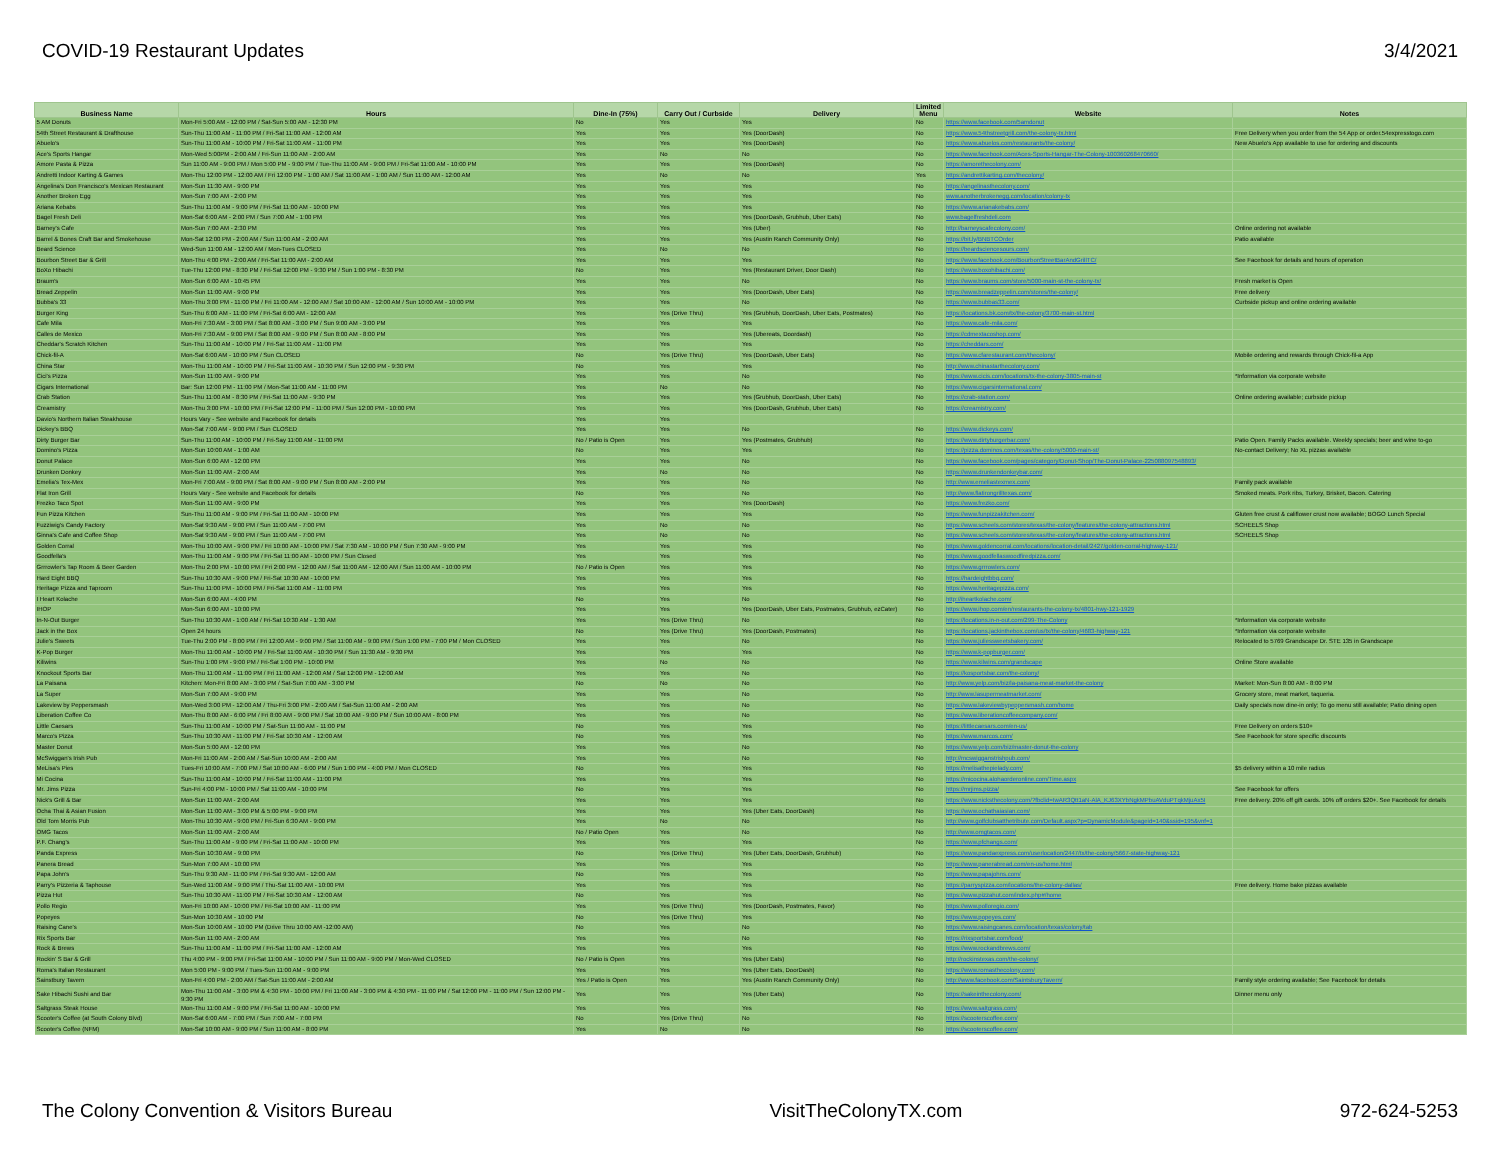COVID-19 Restaurant Updates 3/4/2021
| Business Name | Hours | Dine-In (75%) | Carry Out / Curbside | Delivery | Limited Menu | Website | Notes |
| --- | --- | --- | --- | --- | --- | --- | --- |
| 5 AM Donuts | Mon-Fri 5:00 AM - 12:00 PM / Sat-Sun 5:00 AM - 12:30 PM | No | Yes | Yes | No | https://www.facebook.com/5amdonut | |
| 54th Street Restaurant & Drafthouse | Sun-Thu 11:00 AM - 11:00 PM / Fri-Sat 11:00 AM - 12:00 AM | Yes | Yes | Yes (DoorDash) | No | https://www.54thstreetgrill.com/the-colony-tx.html | Free Delivery when you order from the 54 App or order.54expresstogo.com |
| Abuelo's | Sun-Thu 11:00 AM - 10:00 PM / Fri-Sat 11:00 AM - 11:00 PM | Yes | Yes | Yes (DoorDash) | No | https://www.abuelos.com/restaurants/the-colony/ | New Abuelo's App available to use for ordering and discounts |
| Ace's Sports Hangar | Mon-Wed 5:00PM - 2:00 AM / Fri-Sun 11:00 AM - 2:00 AM | Yes | No | No | No | https://www.facebook.com/Aces-Sports-Hangar-The-Colony-100360268470660/ | |
| Amore Pasta & Pizza | Sun 11:00 AM - 9:00 PM / Mon 5:00 PM - 9:00 PM / Tue-Thu 11:00 AM - 9:00 PM / Fri-Sat 11:00 AM - 10:00 PM | Yes | Yes | Yes (DoorDash) | No | https://amorethecolony.com/ | |
| Andretti Indoor Karting & Games | Mon-Thu 12:00 PM - 12:00 AM / Fri 12:00 PM - 1:00 AM / Sat 11:00 AM - 1:00 AM / Sun 11:00 AM - 12:00 AM | Yes | No | No | Yes | https://andrettikarting.com/thecolony/ | |
| Angelina's Don Francisco's Mexican Restaurant | Mon-Sun 11:30 AM - 9:00 PM | Yes | Yes | Yes | No | https://angelinasthecolony.com/ | |
| Another Broken Egg | Mon-Sun 7:00 AM - 2:00 PM | Yes | Yes | Yes | No | www.anotherbrokenegg.com/location/colony-tx | |
| Ariana Kebabs | Sun-Thu 11:00 AM - 9:00 PM / Fri-Sat 11:00 AM - 10:00 PM | Yes | Yes | Yes | No | https://www.arianakebabs.com/ | |
| Bagel Fresh Deli | Mon-Sat 6:00 AM - 2:00 PM / Sun 7:00 AM - 1:00 PM | Yes | Yes | Yes (DoorDash, Grubhub, Uber Eats) | No | www.bagelfreshdeli.com | |
| Barney's Cafe | Mon-Sun 7:00 AM - 2:30 PM | Yes | Yes | Yes (Uber) | No | http://barneyscafecolony.com/ | Online ordering not available |
| Barrel & Bones Craft Bar and Smokehouse | Mon-Sat 12:00 PM - 2:00 AM / Sun 11:00 AM - 2:00 AM | Yes | Yes | Yes (Austin Ranch Community Only) | No | https://bit.ly/BNBTCOrder | Patio available |
| Beard Science | Wed-Sun 11:00 AM - 12:00 AM / Mon-Tues CLOSED | Yes | No | No | No | https://beardsciencesours.com/ | |
| Bourbon Street Bar & Grill | Mon-Thu 4:00 PM - 2:00 AM / Fri-Sat 11:00 AM - 2:00 AM | Yes | Yes | Yes | No | https://www.facebook.com/BourbonStreetBarAndGrillTC/ | See Facebook for details and hours of operation |
| BoXo Hibachi | Tue-Thu 12:00 PM - 8:30 PM / Fri-Sat 12:00 PM - 9:30 PM / Sun 1:00 PM - 8:30 PM | No | Yes | Yes (Restaurant Driver, Door Dash) | No | https://www.boxohibachi.com/ | |
| Braum's | Mon-Sun 6:00 AM - 10:45 PM | Yes | Yes | No | No | https://www.braums.com/store/5000-main-st-the-colony-tx/ | Fresh market is Open |
| Bread Zeppelin | Mon-Sun 11:00 AM - 9:00 PM | Yes | Yes | Yes (DoorDash, Uber Eats) | No | https://www.breadzeppelin.com/stores/the-colony/ | Free delivery |
| Bubba's 33 | Mon-Thu 3:00 PM - 11:00 PM / Fri 11:00 AM - 12:00 AM / Sat 10:00 AM - 12:00 AM / Sun 10:00 AM - 10:00 PM | Yes | Yes | No | No | https://www.bubbas33.com/ | Curbside pickup and online ordering available |
| Burger King | Sun-Thu 6:00 AM - 11:00 PM / Fri-Sat 6:00 AM - 12:00 AM | Yes | Yes (Drive Thru) | Yes (Grubhub, DoorDash, Uber Eats, Postmates) | No | https://locations.bk.com/tx/the-colony/3700-main-st.html | |
| Cafe Mila | Mon-Fri 7:30 AM - 3:00 PM / Sat 8:00 AM - 3:00 PM / Sun 9:00 AM - 3:00 PM | Yes | Yes | Yes | No | https://www.cafe-mila.com/ | |
| Calles de Mexico | Mon-Fri 7:30 AM - 9:00 PM / Sat 8:00 AM - 9:00 PM / Sun 8:00 AM - 8:00 PM | Yes | Yes | Yes (Ubereats, Doordash) | No | https://cdmextacoshop.com/ | |
| Cheddar's Scratch Kitchen | Sun-Thu 11:00 AM - 10:00 PM / Fri-Sat 11:00 AM - 11:00 PM | Yes | Yes | Yes | No | https://cheddars.com/ | |
| Chick-fil-A | Mon-Sat 6:00 AM - 10:00 PM / Sun CLOSED | No | Yes (Drive Thru) | Yes (DoorDash, Uber Eats) | No | https://www.cfarestaurant.com/thecolony/ | Mobile ordering and rewards through Chick-fil-a App |
| China Star | Mon-Thu 11:00 AM - 10:00 PM / Fri-Sat 11:00 AM - 10:30 PM / Sun 12:00 PM - 9:30 PM | No | Yes | Yes | No | http://www.chinastarthecolony.com/ | |
| Cici's Pizza | Mon-Sun 11:00 AM - 9:00 PM | Yes | Yes | No | No | https://www.cicis.com/locations/tx-the-colony-3805-main-st | *Information via corporate website |
| Cigars International | Bar: Sun 12:00 PM - 11:00 PM / Mon-Sat 11:00 AM - 11:00 PM | Yes | No | No | No | https://www.cigarsinternational.com/ | |
| Crab Station | Sun-Thu 11:00 AM - 8:30 PM / Fri-Sat 11:00 AM - 9:30 PM | Yes | Yes | Yes (Grubhub, DoorDash, Uber Eats) | No | https://crab-station.com/ | Online ordering available; curbside pickup |
| Creamistry | Mon-Thu 3:00 PM - 10:00 PM / Fri-Sat 12:00 PM - 11:00 PM / Sun 12:00 PM - 10:00 PM | Yes | Yes | Yes (DoorDash, Grubhub, Uber Eats) | No | https://creamistry.com/ | |
| Davio's Northern Italian Steakhouse | Hours Vary - See website and Facebook for details | Yes | Yes | | | | |
| Dickey's BBQ | Mon-Sat 7:00 AM - 9:00 PM / Sun CLOSED | Yes | Yes | No | No | https://www.dickeys.com/ | |
| Dirty Burger Bar | Sun-Thu 11:00 AM - 10:00 PM / Fri-Say 11:00 AM - 11:00 PM | No / Patio is Open | Yes | Yes (Postmates, Grubhub) | No | https://www.dirtyburgerbar.com/ | Patio Open. Family Packs available. Weekly specials; beer and wine to-go |
| Domino's Pizza | Mon-Sun 10:00 AM - 1:00 AM | No | Yes | Yes | No | https://pizza.dominos.com/texas/the-colony/5000-main-st/ | No-contact Delivery; No XL pizzas available |
| Donut Palace | Mon-Sun 6:00 AM - 12:00 PM | Yes | Yes | No | No | https://www.facebook.com/pages/category/Donut-Shop/The-Donut-Palace-225088097548893/ | |
| Drunken Donkey | Mon-Sun 11:00 AM - 2:00 AM | Yes | No | No | No | https://www.drunkendonkeybar.com/ | |
| Emelia's Tex-Mex | Mon-Fri 7:00 AM - 9:00 PM / Sat 8:00 AM - 9:00 PM / Sun 8:00 AM - 2:00 PM | Yes | Yes | No | No | http://www.emeliastexmex.com/ | Family pack available |
| Flat Iron Grill | Hours Vary - See website and Facebook for details | No | Yes | No | No | http://www.flatirongrilltexas.com/ | Smoked meats. Pork ribs, Turkey, Brisket, Bacon. Catering |
| Frezko Taco Spot | Mon-Sun 11:00 AM - 9:00 PM | Yes | Yes | Yes (DoorDash) | No | https://www.frezko.com/ | |
| Fun Pizza Kitchen | Sun-Thu 11:00 AM - 9:00 PM / Fri-Sat 11:00 AM - 10:00 PM | Yes | Yes | Yes | No | https://www.funpizzakitchen.com/ | Gluten free crust & califlower crust now available; BOGO Lunch Special |
| Fuzziwig's Candy Factory | Mon-Sat 9:30 AM - 9:00 PM / Sun 11:00 AM - 7:00 PM | Yes | No | No | No | https://www.scheels.com/stores/texas/the-colony/features/the-colony-attractions.html | SCHEELS Shop |
| Ginna's Cafe and Coffee Shop | Mon-Sat 9:30 AM - 9:00 PM / Sun 11:00 AM - 7:00 PM | Yes | No | No | No | https://www.scheels.com/stores/texas/the-colony/features/the-colony-attractions.html | SCHEELS Shop |
| Golden Corral | Mon-Thu 10:00 AM - 9:00 PM / Fri 10:00 AM - 10:00 PM / Sat 7:30 AM - 10:00 PM / Sun 7:30 AM - 9:00 PM | Yes | Yes | Yes | No | https://www.goldencorral.com/locations/location-detail/2427/golden-corral-highway-121/ | |
| Goodfella's | Mon-Thu 11:00 AM - 9:00 PM / Fri-Sat 11:00 AM - 10:00 PM / Sun Closed | Yes | Yes | Yes | No | https://www.goodfellaswoodfiredpizza.com/ | |
| Grrrowler's Tap Room & Beer Garden | Mon-Thu 2:00 PM - 10:00 PM / Fri 2:00 PM - 12:00 AM / Sat 11:00 AM - 12:00 AM / Sun 11:00 AM - 10:00 PM | No / Patio is Open | Yes | Yes | No | https://www.grrrowlers.com/ | |
| Hard Eight BBQ | Sun-Thu 10:30 AM - 9:00 PM / Fri-Sat 10:30 AM - 10:00 PM | Yes | Yes | Yes | No | https://hardeightbbq.com/ | |
| Heritage Pizza and Taproom | Sun-Thu 11:00 PM - 10:00 PM / Fri-Sat 11:00 AM - 11:00 PM | Yes | Yes | Yes | No | https://www.heritagepizza.com/ | |
| I Heart Kolache | Mon-Sun 6:00 AM - 4:00 PM | No | Yes | No | No | http://iheartkolache.com/ | |
| IHOP | Mon-Sun 6:00 AM - 10:00 PM | Yes | Yes | Yes (DoorDash, Uber Eats, Postmates, Grubhub, ezCater) | No | https://www.ihop.com/en/restaurants-the-colony-tx/4801-hwy-121-1929 | |
| In-N-Out Burger | Sun-Thu 10:30 AM - 1:00 AM / Fri-Sat 10:30 AM - 1:30 AM | Yes | Yes (Drive Thru) | No | No | https://locations.in-n-out.com/299-The-Colony | *Information via corporate website |
| Jack in the Box | Open 24 hours | No | Yes (Drive Thru) | Yes (DoorDash, Postmates) | No | https://locations.jackinthebox.com/us/tx/the-colony/4683-highway-121 | *Information via corporate website |
| Julie's Sweets | Tue-Thu 2:00 PM - 8:00 PM / Fri 12:00 AM - 9:00 PM / Sat 11:00 AM - 9:00 PM / Sun 1:00 PM - 7:00 PM / Mon CLOSED | Yes | Yes | No | No | https://www.juliessweetsbakery.com/ | Relocated to 5769 Grandscape Dr. STE 135 in Grandscape |
| K-Pop Burger | Mon-Thu 11:00 AM - 10:00 PM / Fri-Sat 11:00 AM - 10:30 PM / Sun 11:30 AM - 9:30 PM | Yes | Yes | Yes | No | https://www.k-popburger.com/ | |
| Kiliwins | Sun-Thu 1:00 PM - 9:00 PM / Fri-Sat 1:00 PM - 10:00 PM | Yes | No | No | No | https://www.kilwins.com/grandscape | Online Store available |
| Knockout Sports Bar | Mon-Thu 11:00 AM - 11:00 PM / Fri 11:00 AM - 12:00 AM / Sat 12:00 PM - 12:00 AM | Yes | Yes | No | No | https://kosportsbar.com/the-colony/ | |
| La Paisana | Kitchen: Mon-Fri 8:00 AM - 3:00 PM / Sat-Sun 7:00 AM - 3:00 PM | No | No | No | No | http://www.yelp.com/biz/la-paisana-meat-market-the-colony | Market: Mon-Sun 8:00 AM - 8:00 PM |
| La Super | Mon-Sun 7:00 AM - 9:00 PM | Yes | Yes | No | No | http://www.lasupermeatmarket.com/ | Grocery store, meat market, taqueria. |
| Lakeview by Peppersmash | Mon-Wed 3:00 PM - 12:00 AM / Thu-Fri 3:00 PM - 2:00 AM / Sat-Sun 11:00 AM - 2:00 AM | Yes | Yes | No | No | https://www.lakeviewbypeppersmash.com/home | Daily specials now dine-in only; To go menu still available; Patio dining open |
| Liberation Coffee Co | Mon-Thu 8:00 AM - 6:00 PM / Fri 8:00 AM - 9:00 PM / Sat 10:00 AM - 9:00 PM / Sun 10:00 AM - 8:00 PM | Yes | Yes | No | No | https://www.liberationcoffeecompany.com/ | |
| Little Caesars | Sun-Thu 11:00 AM - 10:00 PM / Sat-Sun 11:00 AM - 11:00 PM | No | Yes | Yes | No | https://littlecaesars.com/en-us/ | Free Delivery on orders $10+ |
| Marco's Pizza | Sun-Thu 10:30 AM - 11:00 PM / Fri-Sat 10:30 AM - 12:00 AM | No | Yes | Yes | No | https://www.marcos.com/ | See Facebook for store specific discounts |
| Master Donut | Mon-Sun 5:00 AM - 12:00 PM | Yes | Yes | No | No | https://www.yelp.com/biz/master-donut-the-colony | |
| McSwiggan's Irish Pub | Mon-Fri 11:00 AM - 2:00 AM / Sat-Sun 10:00 AM - 2:00 AM | Yes | Yes | No | No | http://mcswigganstrishpub.com/ | |
| MeLisa's Pies | Tues-Fri 10:00 AM - 7:00 PM / Sat 10:00 AM - 6:00 PM / Sun 1:00 PM - 4:00 PM / Mon CLOSED | No | Yes | Yes | No | https://melisathepielady.com/ | $5 delivery within a 10 mile radius |
| Mi Cocina | Sun-Thu 11:00 AM - 10:00 PM / Fri-Sat 11:00 AM - 11:00 PM | Yes | Yes | Yes | No | https://micocina.alohaorderonline.com/Time.aspx | |
| Mr. Jims Pizza | Sun-Fri 4:00 PM - 10:00 PM / Sat 11:00 AM - 10:00 PM | No | Yes | Yes | No | https://mrjims.pizza/ | See Facebook for offers |
| Nick's Grill & Bar | Mon-Sun 11:00 AM - 2:00 AM | Yes | Yes | Yes | No | https://www.nicksthecolony.com/?fbclid=IwAR3Qtt1aN-AlA_KJ63XYbNgkMPbuAVduPTqkMjuAx5I | Free delivery. 20% off gift cards. 10% off orders $20+. See Facebook for details |
| Ocha Thai & Asian Fusion | Mon-Sun 11:00 AM - 3:00 PM & 5:00 PM - 9:00 PM | Yes | Yes | Yes (Uber Eats, DoorDash) | No | https://www.ochathaiasian.com/ | |
| Old Tom Morris Pub | Mon-Thu 10:30 AM - 9:00 PM / Fri-Sun 6:30 AM - 9:00 PM | Yes | No | No | No | http://www.golfclubsatthetribute.com/Default.aspx?p=DynamicModule&pageid=140&ssid=195&vnf=1 | |
| OMG Tacos | Mon-Sun 11:00 AM - 2:00 AM | No / Patio Open | Yes | No | No | http://www.omgtacos.com/ | |
| P.F. Chang's | Sun-Thu 11:00 AM - 9:00 PM / Fri-Sat 11:00 AM - 10:00 PM | Yes | Yes | Yes | No | https://www.pfchangs.com/ | |
| Panda Express | Mon-Sun 10:30 AM - 9:00 PM | No | Yes (Drive Thru) | Yes (Uber Eats, DoorDash, Grubhub) | No | https://www.pandaexpress.com/userlocation/2447/tx/the-colony/5667-state-highway-121 | |
| Panera Bread | Sun-Mon 7:00 AM - 10:00 PM | Yes | Yes | Yes | No | https://www.panerabread.com/en-us/home.html | |
| Papa John's | Sun-Thu 9:30 AM - 11:00 PM / Fri-Sat 9:30 AM - 12:00 AM | No | Yes | Yes | No | https://www.papajohns.com/ | |
| Parry's Pizzeria & Taphouse | Sun-Wed 11:00 AM - 9:00 PM / Thu-Sat 11:00 AM - 10:00 PM | Yes | Yes | Yes | No | https://parryspizza.com/locations/the-colony-dallas/ | Free delivery. Home bake pizzas available |
| Pizza Hut | Sun-Thu 10:30 AM - 11:00 PM / Fri-Sat 10:30 AM - 12:00 AM | No | Yes | Yes | No | https://www.pizzahut.com/index.php#/home | |
| Pollo Regio | Mon-Fri 10:00 AM - 10:00 PM / Fri-Sat 10:00 AM - 11:00 PM | Yes | Yes (Drive Thru) | Yes (DoorDash, Postmates, Favor) | No | https://www.polloregio.com/ | |
| Popeyes | Sun-Mon 10:30 AM - 10:00 PM | No | Yes (Drive Thru) | Yes | No | https://www.popeyes.com/ | |
| Raising Cane's | Mon-Sun 10:00 AM - 10:00 PM (Drive Thru 10:00 AM -12:00 AM) | No | Yes | No | No | https://www.raisingcanes.com/location/texas/colony/tab | |
| Rix Sports Bar | Mon-Sun 11:00 AM - 2:00 AM | Yes | Yes | No | No | https://rixsportsbar.com/food/ | |
| Rock & Brews | Sun-Thu 11:00 AM - 11:00 PM / Fri-Sat 11:00 AM - 12:00 AM | Yes | Yes | Yes | No | https://www.rockandbrews.com/ | |
| Rockin' S Bar & Grill | Thu 4:00 PM - 9:00 PM / Fri-Sat 11:00 AM - 10:00 PM / Sun 11:00 AM - 9:00 PM / Mon-Wed CLOSED | No / Patio is Open | Yes | Yes (Uber Eats) | No | http://rockinstexas.com/the-colony/ | |
| Roma's Italian Restaurant | Mon 5:00 PM - 9:00 PM / Tues-Sun 11:00 AM - 9:00 PM | Yes | Yes | Yes (Uber Eats, DoorDash) | No | https://www.romasthecolony.com/ | |
| Sainstbury Tavern | Mon-Fri 4:00 PM - 2:00 AM / Sat-Sun 11:00 AM - 2:00 AM | Yes / Patio is Open | Yes | Yes (Austin Ranch Community Only) | No | http://www.facebook.com/SaintsburyTavern/ | Family style ordering available; See Facebook for details |
| Sake Hibachi Sushi and Bar | Mon-Thu 11:00 AM - 3:00 PM & 4:30 PM - 10:00 PM / Fri 11:00 AM - 3:00 PM & 4:30 PM - 11:00 PM / Sat 12:00 PM - 11:00 PM / Sun 12:00 PM - 9:30 PM | Yes | Yes | Yes (Uber Eats) | No | https://sakeinthecolony.com/ | Dinner menu only |
| Saltgrass Steak House | Mon-Thu 11:00 AM - 9:00 PM / Fri-Sat 11:00 AM - 10:00 PM | Yes | Yes | Yes | No | https://www.saltgrass.com/ | |
| Scooter's Coffee (at South Colony Blvd) | Mon-Sat 6:00 AM - 7:00 PM / Sun 7:00 AM - 7:00 PM | No | Yes (Drive Thru) | No | No | https://scooterscoffee.com/ | |
| Scooter's Coffee (NFM) | Mon-Sat 10:00 AM - 9:00 PM / Sun 11:00 AM - 8:00 PM | Yes | No | No | No | https://scooterscoffee.com/ | |
The Colony Convention & Visitors Bureau
VisitTheColonyTX.com 972-624-5253